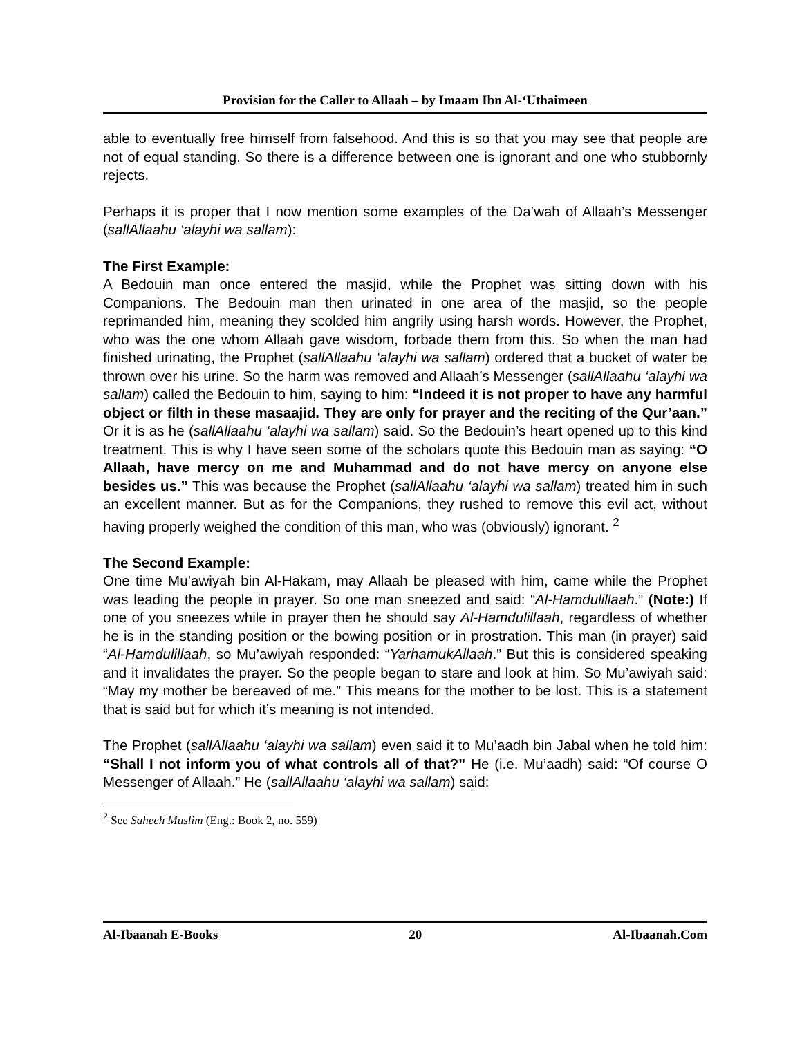Provision for the Caller to Allaah – by Imaam Ibn Al-‘Uthaimeen
able to eventually free himself from falsehood. And this is so that you may see that people are not of equal standing. So there is a difference between one is ignorant and one who stubbornly rejects.
Perhaps it is proper that I now mention some examples of the Da’wah of Allaah’s Messenger (sallAllaahu ‘alayhi wa sallam):
The First Example:
A Bedouin man once entered the masjid, while the Prophet was sitting down with his Companions. The Bedouin man then urinated in one area of the masjid, so the people reprimanded him, meaning they scolded him angrily using harsh words. However, the Prophet, who was the one whom Allaah gave wisdom, forbade them from this. So when the man had finished urinating, the Prophet (sallAllaahu ‘alayhi wa sallam) ordered that a bucket of water be thrown over his urine. So the harm was removed and Allaah’s Messenger (sallAllaahu ‘alayhi wa sallam) called the Bedouin to him, saying to him: “Indeed it is not proper to have any harmful object or filth in these masaajid. They are only for prayer and the reciting of the Qur’aan.” Or it is as he (sallAllaahu ‘alayhi wa sallam) said. So the Bedouin’s heart opened up to this kind treatment. This is why I have seen some of the scholars quote this Bedouin man as saying: “O Allaah, have mercy on me and Muhammad and do not have mercy on anyone else besides us.” This was because the Prophet (sallAllaahu ‘alayhi wa sallam) treated him in such an excellent manner. But as for the Companions, they rushed to remove this evil act, without having properly weighed the condition of this man, who was (obviously) ignorant. <sup>2</sup>
The Second Example:
One time Mu’awiyah bin Al-Hakam, may Allaah be pleased with him, came while the Prophet was leading the people in prayer. So one man sneezed and said: “Al-Hamdulillaah.” (Note:) If one of you sneezes while in prayer then he should say Al-Hamdulillaah, regardless of whether he is in the standing position or the bowing position or in prostration. This man (in prayer) said “Al-Hamdulillaah, so Mu’awiyah responded: “YarhamukAllaah.” But this is considered speaking and it invalidates the prayer. So the people began to stare and look at him. So Mu’awiyah said: “May my mother be bereaved of me.” This means for the mother to be lost. This is a statement that is said but for which it’s meaning is not intended.
The Prophet (sallAllaahu ‘alayhi wa sallam) even said it to Mu’aadh bin Jabal when he told him: “Shall I not inform you of what controls all of that?” He (i.e. Mu’aadh) said: “Of course O Messenger of Allaah.” He (sallAllaahu ‘alayhi wa sallam) said:
<sup>2</sup> See Saheeh Muslim (Eng.: Book 2, no. 559)
Al-Ibaanah E-Books 20 Al-Ibaanah.Com